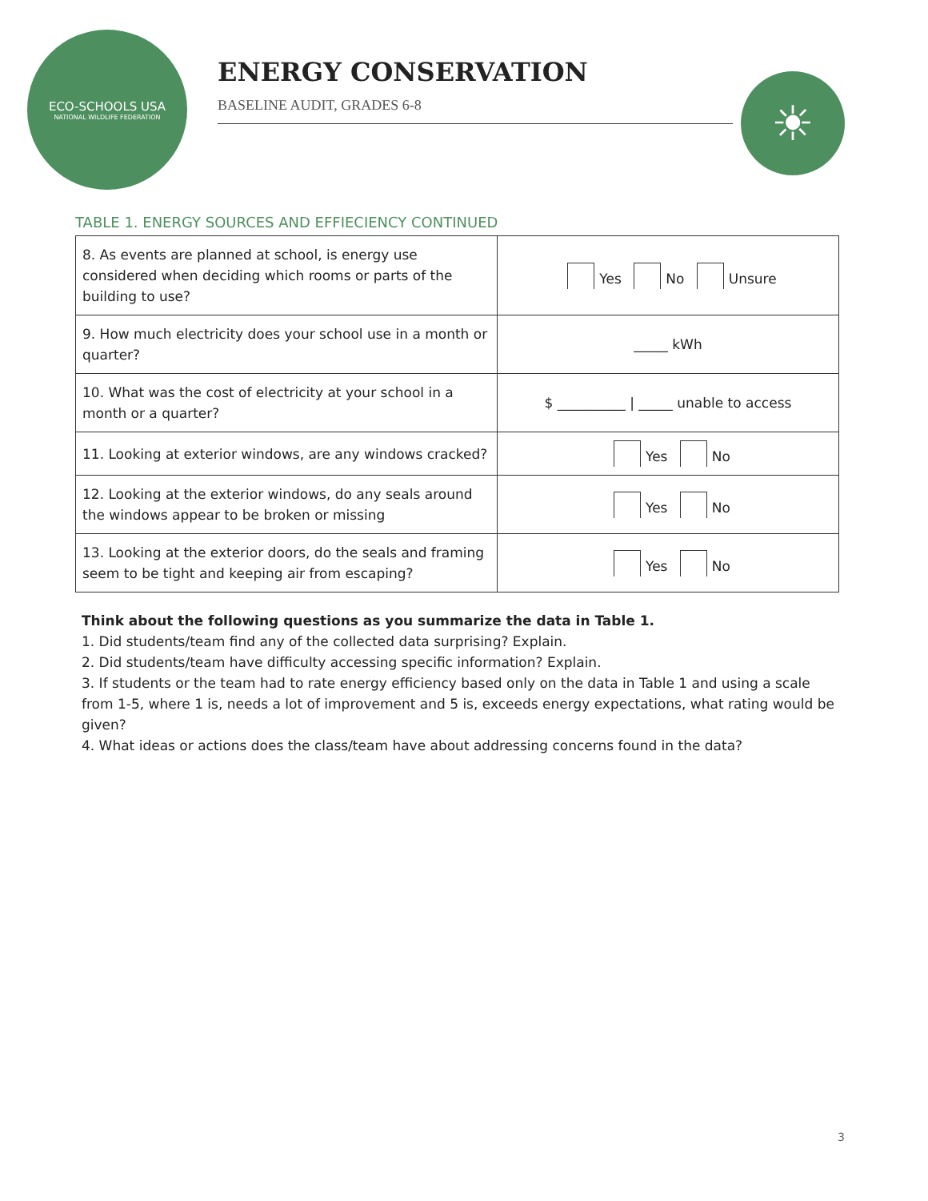ECO-SCHOOLS USA
NATIONAL WILDLIFE FEDERATION
ENERGY CONSERVATION
BASELINE AUDIT, GRADES 6-8
☀
TABLE 1. ENERGY SOURCES AND EFFIECIENCY CONTINUED
| 8. As events are planned at school, is energy use considered when deciding which rooms or parts of the building to use? | Yes No Unsure |
| 9. How much electricity does your school use in a month or quarter? | _____ kWh |
| 10. What was the cost of electricity at your school in a month or a quarter? | $ __________ / _____ unable to access |
| 11. Looking at exterior windows, are any windows cracked? | Yes No |
| 12. Looking at the exterior windows, do any seals around the windows appear to be broken or missing | Yes No |
| 13. Looking at the exterior doors, do the seals and framing seem to be tight and keeping air from escaping? | Yes No |
Think about the following questions as you summarize the data in Table 1.
1. Did students/team find any of the collected data surprising? Explain.
2. Did students/team have difficulty accessing specific information? Explain.
3. If students or the team had to rate energy efficiency based only on the data in Table 1 and using a scale from 1-5, where 1 is, needs a lot of improvement and 5 is, exceeds energy expectations, what rating would be given?
4. What ideas or actions does the class/team have about addressing concerns found in the data?
3